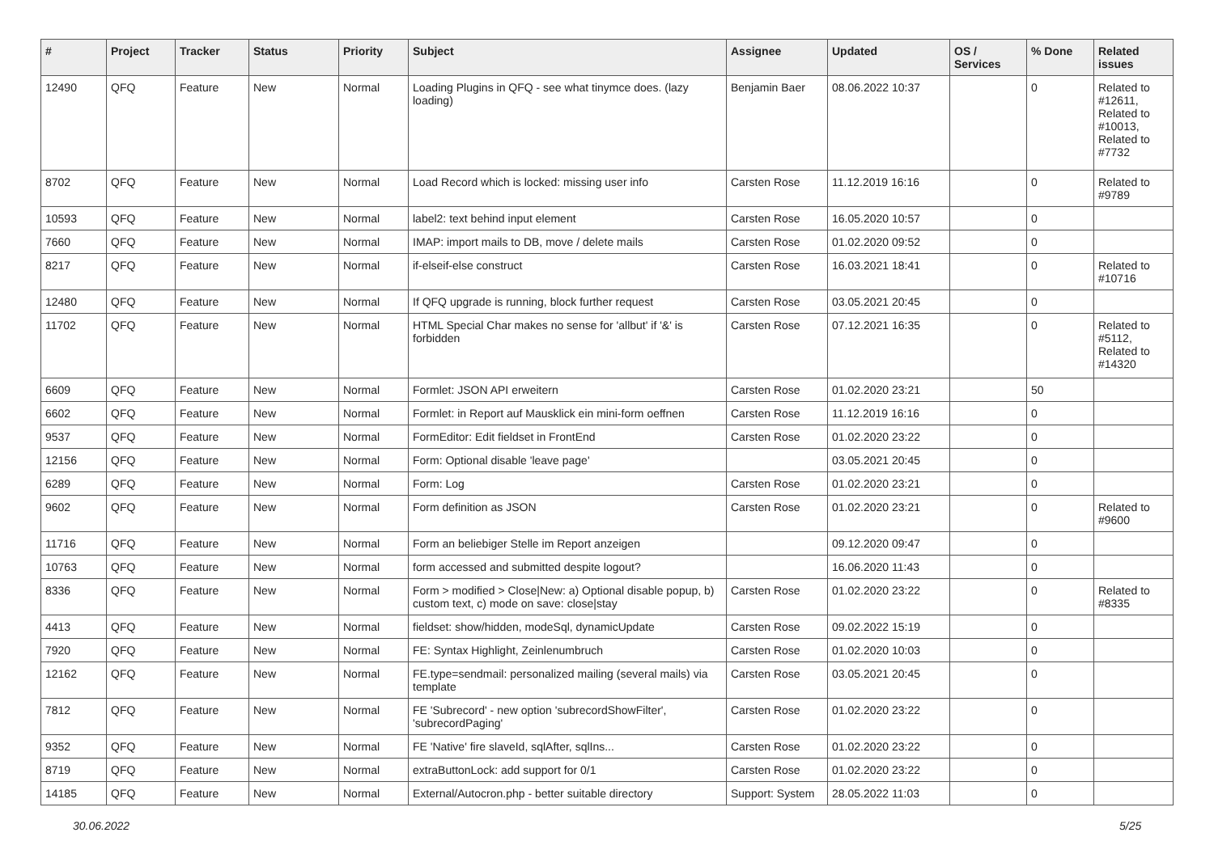| # | Project | Tracker | Status | Priority | Subject | Assignee | Updated | OS / Services | % Done | Related issues |
| --- | --- | --- | --- | --- | --- | --- | --- | --- | --- | --- |
| 12490 | QFQ | Feature | New | Normal | Loading Plugins in QFQ - see what tinymce does. (lazy loading) | Benjamin Baer | 08.06.2022 10:37 | | 0 | Related to #12611, Related to #10013, Related to #7732 |
| 8702 | QFQ | Feature | New | Normal | Load Record which is locked: missing user info | Carsten Rose | 11.12.2019 16:16 | | 0 | Related to #9789 |
| 10593 | QFQ | Feature | New | Normal | label2: text behind input element | Carsten Rose | 16.05.2020 10:57 | | 0 | |
| 7660 | QFQ | Feature | New | Normal | IMAP: import mails to DB, move / delete mails | Carsten Rose | 01.02.2020 09:52 | | 0 | |
| 8217 | QFQ | Feature | New | Normal | if-elseif-else construct | Carsten Rose | 16.03.2021 18:41 | | 0 | Related to #10716 |
| 12480 | QFQ | Feature | New | Normal | If QFQ upgrade is running, block further request | Carsten Rose | 03.05.2021 20:45 | | 0 | |
| 11702 | QFQ | Feature | New | Normal | HTML Special Char makes no sense for 'allbut' if '&' is forbidden | Carsten Rose | 07.12.2021 16:35 | | 0 | Related to #5112, Related to #14320 |
| 6609 | QFQ | Feature | New | Normal | Formlet: JSON API erweitern | Carsten Rose | 01.02.2020 23:21 | | 50 | |
| 6602 | QFQ | Feature | New | Normal | Formlet: in Report auf Mausklick ein mini-form oeffnen | Carsten Rose | 11.12.2019 16:16 | | 0 | |
| 9537 | QFQ | Feature | New | Normal | FormEditor: Edit fieldset in FrontEnd | Carsten Rose | 01.02.2020 23:22 | | 0 | |
| 12156 | QFQ | Feature | New | Normal | Form: Optional disable 'leave page' | | 03.05.2021 20:45 | | 0 | |
| 6289 | QFQ | Feature | New | Normal | Form: Log | Carsten Rose | 01.02.2020 23:21 | | 0 | |
| 9602 | QFQ | Feature | New | Normal | Form definition as JSON | Carsten Rose | 01.02.2020 23:21 | | 0 | Related to #9600 |
| 11716 | QFQ | Feature | New | Normal | Form an beliebiger Stelle im Report anzeigen | | 09.12.2020 09:47 | | 0 | |
| 10763 | QFQ | Feature | New | Normal | form accessed and submitted despite logout? | | 16.06.2020 11:43 | | 0 | |
| 8336 | QFQ | Feature | New | Normal | Form > modified > Close/New: a) Optional disable popup, b) custom text, c) mode on save: close/stay | Carsten Rose | 01.02.2020 23:22 | | 0 | Related to #8335 |
| 4413 | QFQ | Feature | New | Normal | fieldset: show/hidden, modeSql, dynamicUpdate | Carsten Rose | 09.02.2022 15:19 | | 0 | |
| 7920 | QFQ | Feature | New | Normal | FE: Syntax Highlight, Zeinlenumbruch | Carsten Rose | 01.02.2020 10:03 | | 0 | |
| 12162 | QFQ | Feature | New | Normal | FE.type=sendmail: personalized mailing (several mails) via template | Carsten Rose | 03.05.2021 20:45 | | 0 | |
| 7812 | QFQ | Feature | New | Normal | FE 'Subrecord' - new option 'subrecordShowFilter', 'subrecordPaging' | Carsten Rose | 01.02.2020 23:22 | | 0 | |
| 9352 | QFQ | Feature | New | Normal | FE 'Native' fire slaveId, sqlAfter, sqlIns... | Carsten Rose | 01.02.2020 23:22 | | 0 | |
| 8719 | QFQ | Feature | New | Normal | extraButtonLock: add support for 0/1 | Carsten Rose | 01.02.2020 23:22 | | 0 | |
| 14185 | QFQ | Feature | New | Normal | External/Autocron.php - better suitable directory | Support: System | 28.05.2022 11:03 | | 0 | |
30.06.2022 5/25